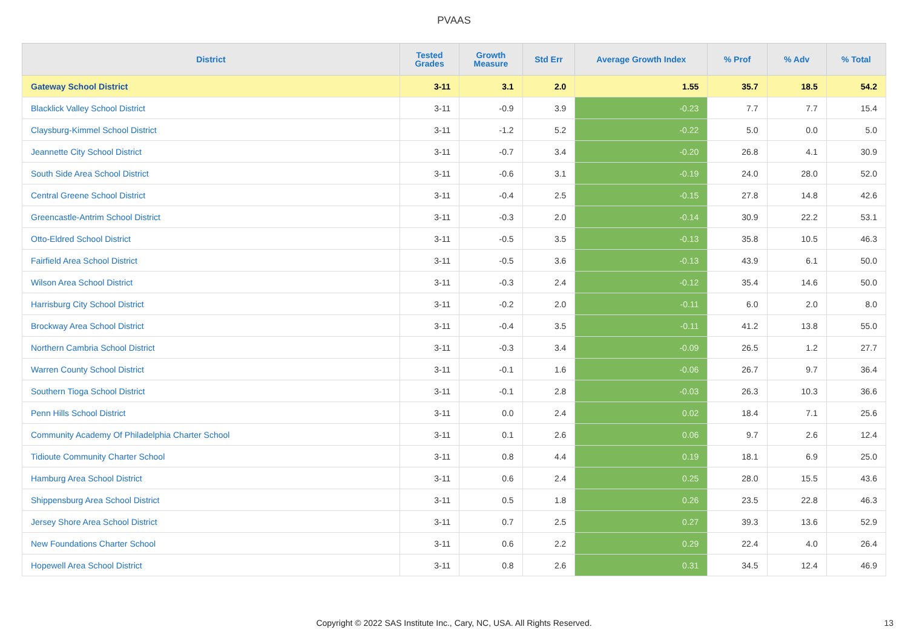PVAAS
| District | Tested Grades | Growth Measure | Std Err | Average Growth Index | % Prof | % Adv | % Total |
| --- | --- | --- | --- | --- | --- | --- | --- |
| Gateway School District | 3-11 | 3.1 | 2.0 | 1.55 | 35.7 | 18.5 | 54.2 |
| Blacklick Valley School District | 3-11 | -0.9 | 3.9 | -0.23 | 7.7 | 7.7 | 15.4 |
| Claysburg-Kimmel School District | 3-11 | -1.2 | 5.2 | -0.22 | 5.0 | 0.0 | 5.0 |
| Jeannette City School District | 3-11 | -0.7 | 3.4 | -0.20 | 26.8 | 4.1 | 30.9 |
| South Side Area School District | 3-11 | -0.6 | 3.1 | -0.19 | 24.0 | 28.0 | 52.0 |
| Central Greene School District | 3-11 | -0.4 | 2.5 | -0.15 | 27.8 | 14.8 | 42.6 |
| Greencastle-Antrim School District | 3-11 | -0.3 | 2.0 | -0.14 | 30.9 | 22.2 | 53.1 |
| Otto-Eldred School District | 3-11 | -0.5 | 3.5 | -0.13 | 35.8 | 10.5 | 46.3 |
| Fairfield Area School District | 3-11 | -0.5 | 3.6 | -0.13 | 43.9 | 6.1 | 50.0 |
| Wilson Area School District | 3-11 | -0.3 | 2.4 | -0.12 | 35.4 | 14.6 | 50.0 |
| Harrisburg City School District | 3-11 | -0.2 | 2.0 | -0.11 | 6.0 | 2.0 | 8.0 |
| Brockway Area School District | 3-11 | -0.4 | 3.5 | -0.11 | 41.2 | 13.8 | 55.0 |
| Northern Cambria School District | 3-11 | -0.3 | 3.4 | -0.09 | 26.5 | 1.2 | 27.7 |
| Warren County School District | 3-11 | -0.1 | 1.6 | -0.06 | 26.7 | 9.7 | 36.4 |
| Southern Tioga School District | 3-11 | -0.1 | 2.8 | -0.03 | 26.3 | 10.3 | 36.6 |
| Penn Hills School District | 3-11 | 0.0 | 2.4 | 0.02 | 18.4 | 7.1 | 25.6 |
| Community Academy Of Philadelphia Charter School | 3-11 | 0.1 | 2.6 | 0.06 | 9.7 | 2.6 | 12.4 |
| Tidioute Community Charter School | 3-11 | 0.8 | 4.4 | 0.19 | 18.1 | 6.9 | 25.0 |
| Hamburg Area School District | 3-11 | 0.6 | 2.4 | 0.25 | 28.0 | 15.5 | 43.6 |
| Shippensburg Area School District | 3-11 | 0.5 | 1.8 | 0.26 | 23.5 | 22.8 | 46.3 |
| Jersey Shore Area School District | 3-11 | 0.7 | 2.5 | 0.27 | 39.3 | 13.6 | 52.9 |
| New Foundations Charter School | 3-11 | 0.6 | 2.2 | 0.29 | 22.4 | 4.0 | 26.4 |
| Hopewell Area School District | 3-11 | 0.8 | 2.6 | 0.31 | 34.5 | 12.4 | 46.9 |
Copyright © 2022 SAS Institute Inc., Cary, NC, USA. All Rights Reserved. 13